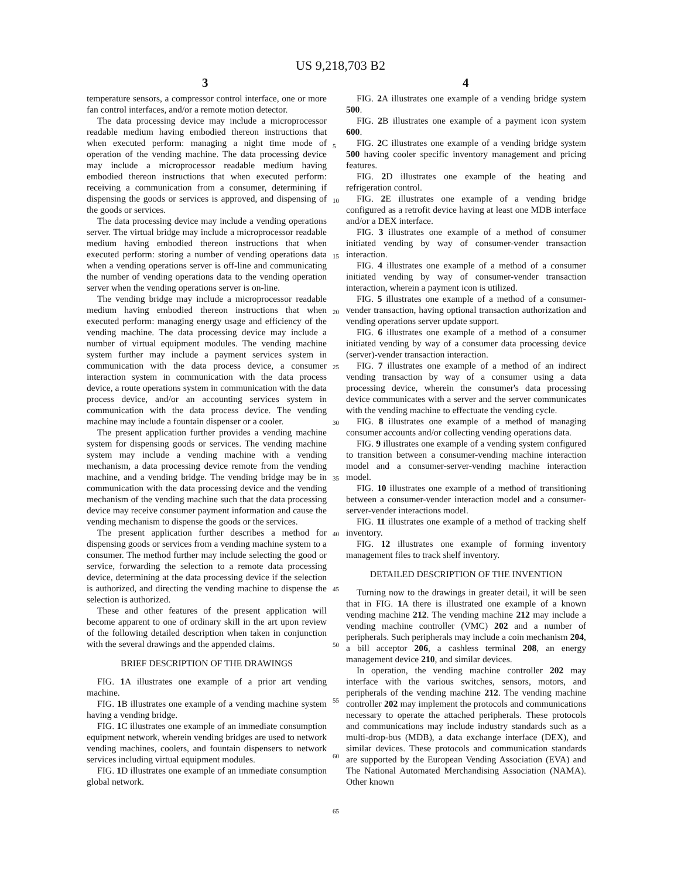US 9,218,703 B2
3 4
temperature sensors, a compressor control interface, one or more fan control interfaces, and/or a remote motion detector.
The data processing device may include a microprocessor readable medium having embodied thereon instructions that when executed perform: managing a night time mode of operation of the vending machine. The data processing device may include a microprocessor readable medium having embodied thereon instructions that when executed perform: receiving a communication from a consumer, determining if dispensing the goods or services is approved, and dispensing of the goods or services.
The data processing device may include a vending operations server. The virtual bridge may include a microprocessor readable medium having embodied thereon instructions that when executed perform: storing a number of vending operations data when a vending operations server is off-line and communicating the number of vending operations data to the vending operation server when the vending operations server is on-line.
The vending bridge may include a microprocessor readable medium having embodied thereon instructions that when executed perform: managing energy usage and efficiency of the vending machine. The data processing device may include a number of virtual equipment modules. The vending machine system further may include a payment services system in communication with the data process device, a consumer interaction system in communication with the data process device, a route operations system in communication with the data process device, and/or an accounting services system in communication with the data process device. The vending machine may include a fountain dispenser or a cooler.
The present application further provides a vending machine system for dispensing goods or services. The vending machine system may include a vending machine with a vending mechanism, a data processing device remote from the vending machine, and a vending bridge. The vending bridge may be in communication with the data processing device and the vending mechanism of the vending machine such that the data processing device may receive consumer payment information and cause the vending mechanism to dispense the goods or the services.
The present application further describes a method for dispensing goods or services from a vending machine system to a consumer. The method further may include selecting the good or service, forwarding the selection to a remote data processing device, determining at the data processing device if the selection is authorized, and directing the vending machine to dispense the selection is authorized.
These and other features of the present application will become apparent to one of ordinary skill in the art upon review of the following detailed description when taken in conjunction with the several drawings and the appended claims.
BRIEF DESCRIPTION OF THE DRAWINGS
FIG. 1 A illustrates one example of a prior art vending machine.
FIG. 1 B illustrates one example of a vending machine system having a vending bridge.
FIG. 1 C illustrates one example of an immediate consumption equipment network, wherein vending bridges are used to network vending machines, coolers, and fountain dispensers to network services including virtual equipment modules.
FIG. 1 D illustrates one example of an immediate consumption global network.
FIG. 2 A illustrates one example of a vending bridge system 500.
FIG. 2 B illustrates one example of a payment icon system 600.
FIG. 2 C illustrates one example of a vending bridge system 500 having cooler specific inventory management and pricing features.
FIG. 2 D illustrates one example of the heating and refrigeration control.
FIG. 2 E illustrates one example of a vending bridge configured as a retrofit device having at least one MDB interface and/or a DEX interface.
FIG. 3 illustrates one example of a method of consumer initiated vending by way of consumer-vender transaction interaction.
FIG. 4 illustrates one example of a method of a consumer initiated vending by way of consumer-vender transaction interaction, wherein a payment icon is utilized.
FIG. 5 illustrates one example of a method of a consumer-vender transaction, having optional transaction authorization and vending operations server update support.
FIG. 6 illustrates one example of a method of a consumer initiated vending by way of a consumer data processing device (server)-vender transaction interaction.
FIG. 7 illustrates one example of a method of an indirect vending transaction by way of a consumer using a data processing device, wherein the consumer's data processing device communicates with a server and the server communicates with the vending machine to effectuate the vending cycle.
FIG. 8 illustrates one example of a method of managing consumer accounts and/or collecting vending operations data.
FIG. 9 illustrates one example of a vending system configured to transition between a consumer-vending machine interaction model and a consumer-server-vending machine interaction model.
FIG. 10 illustrates one example of a method of transitioning between a consumer-vender interaction model and a consumer-server-vender interactions model.
FIG. 11 illustrates one example of a method of tracking shelf inventory.
FIG. 12 illustrates one example of forming inventory management files to track shelf inventory.
DETAILED DESCRIPTION OF THE INVENTION
Turning now to the drawings in greater detail, it will be seen that in FIG. 1 A there is illustrated one example of a known vending machine 212. The vending machine 212 may include a vending machine controller (VMC) 202 and a number of peripherals. Such peripherals may include a coin mechanism 204, a bill acceptor 206, a cashless terminal 208, an energy management device 210, and similar devices.
In operation, the vending machine controller 202 may interface with the various switches, sensors, motors, and peripherals of the vending machine 212. The vending machine controller 202 may implement the protocols and communications necessary to operate the attached peripherals. These protocols and communications may include industry standards such as a multi-drop-bus (MDB), a data exchange interface (DEX), and similar devices. These protocols and communication standards are supported by the European Vending Association (EVA) and The National Automated Merchandising Association (NAMA). Other known
5
10
15
20
25
30
35
40
45
50
55
60
65